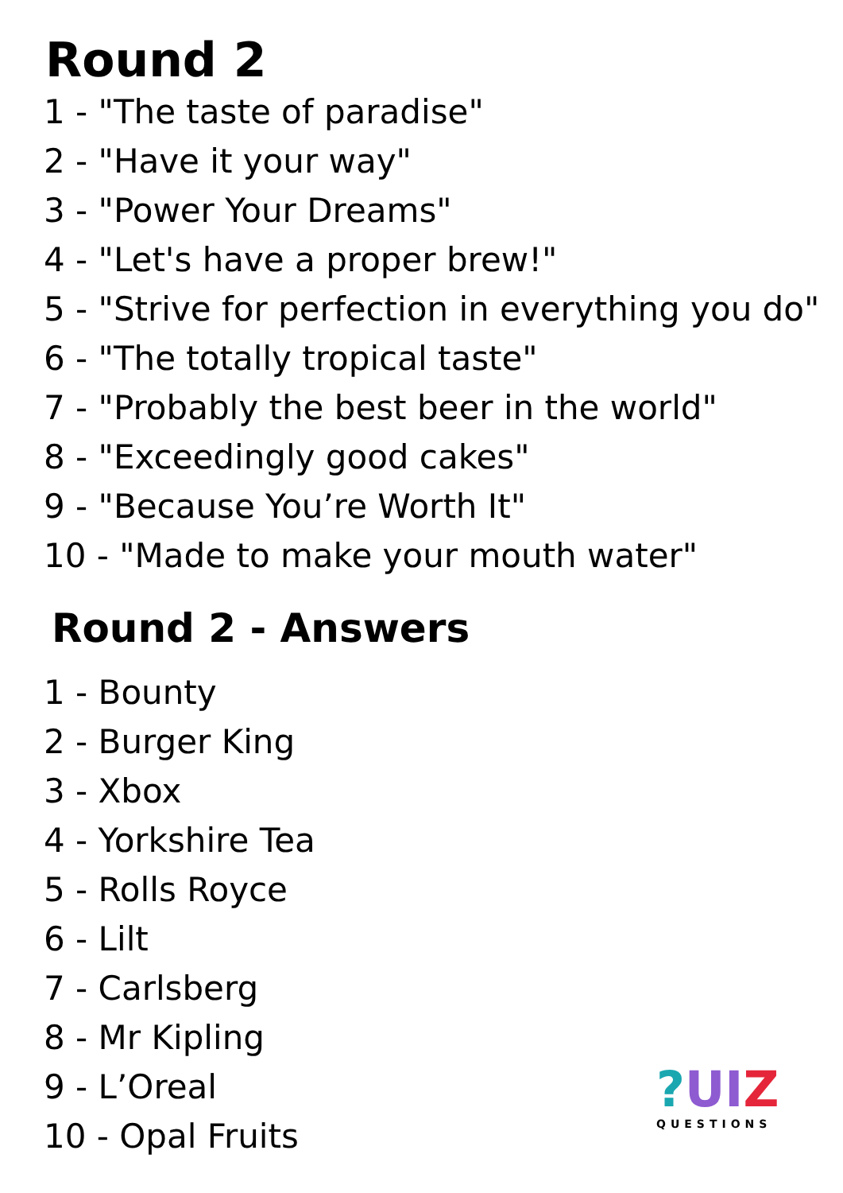Round 2
1 - "The taste of paradise"
2 - "Have it your way"
3 - "Power Your Dreams"
4 - "Let's have a proper brew!"
5 - "Strive for perfection in everything you do"
6 - "The totally tropical taste"
7 - "Probably the best beer in the world"
8 - "Exceedingly good cakes"
9 - "Because You’re Worth It"
10 - "Made to make your mouth water"
Round 2 - Answers
1 - Bounty
2 - Burger King
3 - Xbox
4 - Yorkshire Tea
5 - Rolls Royce
6 - Lilt
7 - Carlsberg
8 - Mr Kipling
9 - L’Oreal
10 - Opal Fruits
?UI Z
QUESTIONS